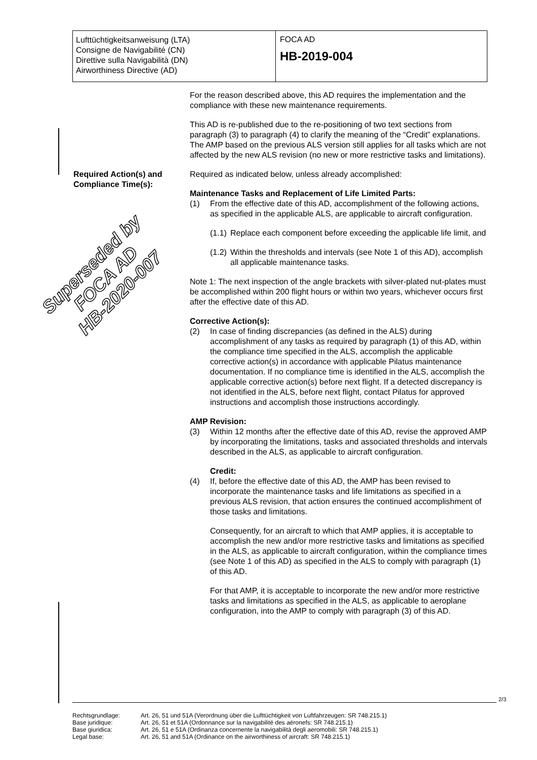Lufttüchtigkeitsanweisung (LTA)
Consigne de Navigabilité (CN)
Direttive sulla Navigabilità (DN)
Airworthiness Directive (AD)
FOCA AD
HB-2019-004
Superseded by
FOCA AD
HB-2020-007
For the reason described above, this AD requires the implementation and the compliance with these new maintenance requirements.
This AD is re-published due to the re-positioning of two text sections from paragraph (3) to paragraph (4) to clarify the meaning of the “Credit” explanations. The AMP based on the previous ALS version still applies for all tasks which are not affected by the new ALS revision (no new or more restrictive tasks and limitations).
Required Action(s) and Compliance Time(s):
Required as indicated below, unless already accomplished:
Maintenance Tasks and Replacement of Life Limited Parts:
(1) From the effective date of this AD, accomplishment of the following actions, as specified in the applicable ALS, are applicable to aircraft configuration.
(1.1) Replace each component before exceeding the applicable life limit, and
(1.2) Within the thresholds and intervals (see Note 1 of this AD), accomplish all applicable maintenance tasks.
Note 1: The next inspection of the angle brackets with silver-plated nut-plates must be accomplished within 200 flight hours or within two years, whichever occurs first after the effective date of this AD.
Corrective Action(s):
(2) In case of finding discrepancies (as defined in the ALS) during accomplishment of any tasks as required by paragraph (1) of this AD, within the compliance time specified in the ALS, accomplish the applicable corrective action(s) in accordance with applicable Pilatus maintenance documentation. If no compliance time is identified in the ALS, accomplish the applicable corrective action(s) before next flight. If a detected discrepancy is not identified in the ALS, before next flight, contact Pilatus for approved instructions and accomplish those instructions accordingly.
AMP Revision:
(3) Within 12 months after the effective date of this AD, revise the approved AMP by incorporating the limitations, tasks and associated thresholds and intervals described in the ALS, as applicable to aircraft configuration.
Credit:
(4) If, before the effective date of this AD, the AMP has been revised to incorporate the maintenance tasks and life limitations as specified in a previous ALS revision, that action ensures the continued accomplishment of those tasks and limitations.
Consequently, for an aircraft to which that AMP applies, it is acceptable to accomplish the new and/or more restrictive tasks and limitations as specified in the ALS, as applicable to aircraft configuration, within the compliance times (see Note 1 of this AD) as specified in the ALS to comply with paragraph (1) of this AD.
For that AMP, it is acceptable to incorporate the new and/or more restrictive tasks and limitations as specified in the ALS, as applicable to aeroplane configuration, into the AMP to comply with paragraph (3) of this AD.
2/3
Rechtsgrundlage: Art. 26, 51 und 51A (Verordnung über die Lufttüchtigkeit von Luftfahrzeugen: SR 748.215.1)
Base juridique: Art. 26, 51 et 51A (Ordonnance sur la navigabilité des aéronefs: SR 748.215.1)
Base giuridica: Art. 26, 51 e 51A (Ordinanza concernente la navigabilità degli aeromobili: SR 748.215.1)
Legal base: Art. 26, 51 and 51A (Ordinance on the airworthiness of aircraft: SR 748.215.1)